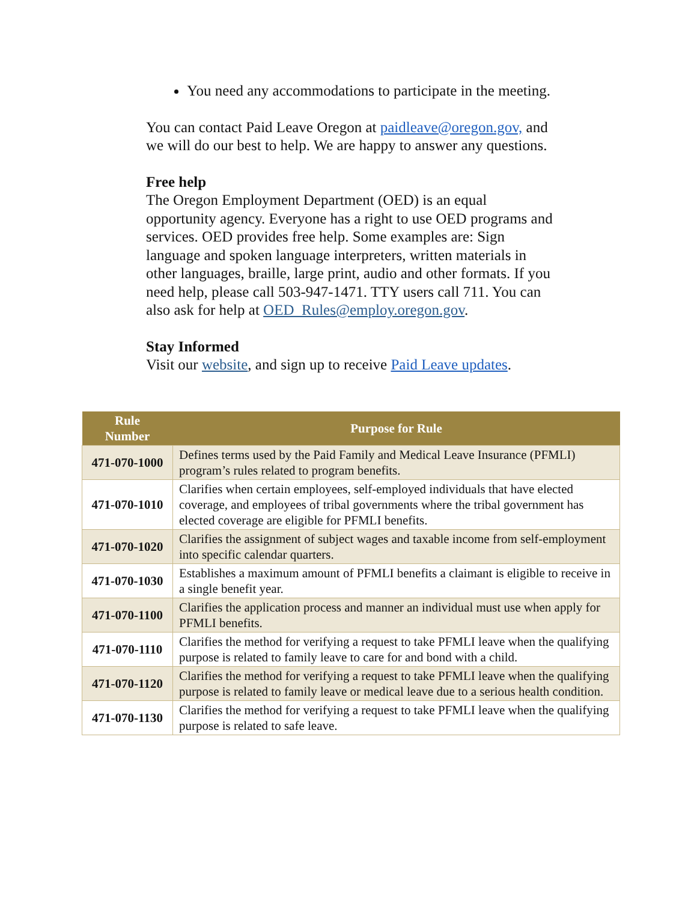You need any accommodations to participate in the meeting.
You can contact Paid Leave Oregon at paidleave@oregon.gov, and we will do our best to help. We are happy to answer any questions.
Free help
The Oregon Employment Department (OED) is an equal opportunity agency. Everyone has a right to use OED programs and services. OED provides free help. Some examples are: Sign language and spoken language interpreters, written materials in other languages, braille, large print, audio and other formats. If you need help, please call 503-947-1471. TTY users call 711. You can also ask for help at OED_Rules@employ.oregon.gov.
Stay Informed
Visit our website, and sign up to receive Paid Leave updates.
| Rule Number | Purpose for Rule |
| --- | --- |
| 471-070-1000 | Defines terms used by the Paid Family and Medical Leave Insurance (PFMLI) program’s rules related to program benefits. |
| 471-070-1010 | Clarifies when certain employees, self-employed individuals that have elected coverage, and employees of tribal governments where the tribal government has elected coverage are eligible for PFMLI benefits. |
| 471-070-1020 | Clarifies the assignment of subject wages and taxable income from self-employment into specific calendar quarters. |
| 471-070-1030 | Establishes a maximum amount of PFMLI benefits a claimant is eligible to receive in a single benefit year. |
| 471-070-1100 | Clarifies the application process and manner an individual must use when apply for PFMLI benefits. |
| 471-070-1110 | Clarifies the method for verifying a request to take PFMLI leave when the qualifying purpose is related to family leave to care for and bond with a child. |
| 471-070-1120 | Clarifies the method for verifying a request to take PFMLI leave when the qualifying purpose is related to family leave or medical leave due to a serious health condition. |
| 471-070-1130 | Clarifies the method for verifying a request to take PFMLI leave when the qualifying purpose is related to safe leave. |